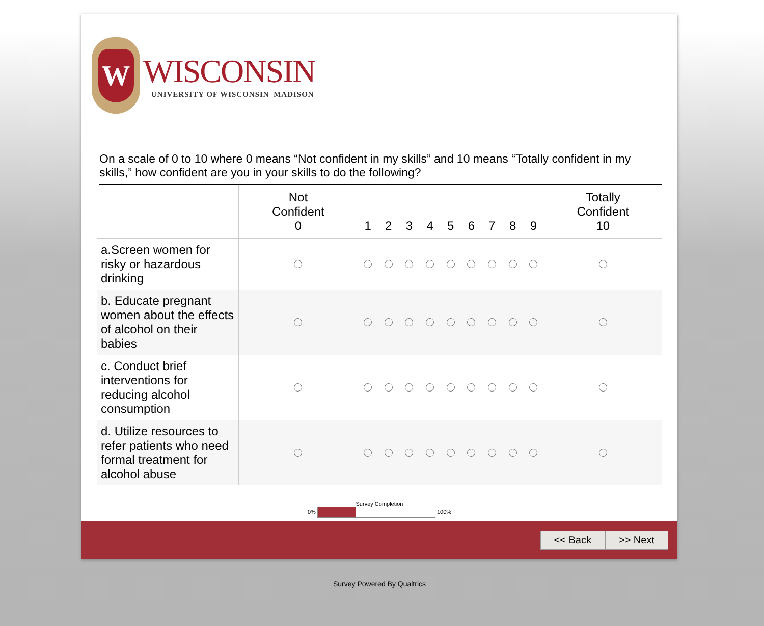W
WISCONSIN
UNIVERSITY OF WISCONSIN–MADISON
On a scale of 0 to 10 where 0 means “Not confident in my skills” and 10 means “Totally confident in my skills,” how confident are you in your skills to do the following?
| | Not Confident 0 | 1 | 2 | 3 | 4 | 5 | 6 | 7 | 8 | 9 | Totally Confident 10 |
| --- | --- | --- | --- | --- | --- | --- | --- | --- | --- | --- | --- |
| a.Screen women for risky or hazardous drinking | | | | | | | | | | | |
| b. Educate pregnant women about the effects of alcohol on their babies | | | | | | | | | | | |
| c. Conduct brief interventions for reducing alcohol consumption | | | | | | | | | | | |
| d. Utilize resources to refer patients who need formal treatment for alcohol abuse | | | | | | | | | | | |
Survey Completion
0% 100%
<< Back >> Next
Survey Powered By Qualtrics